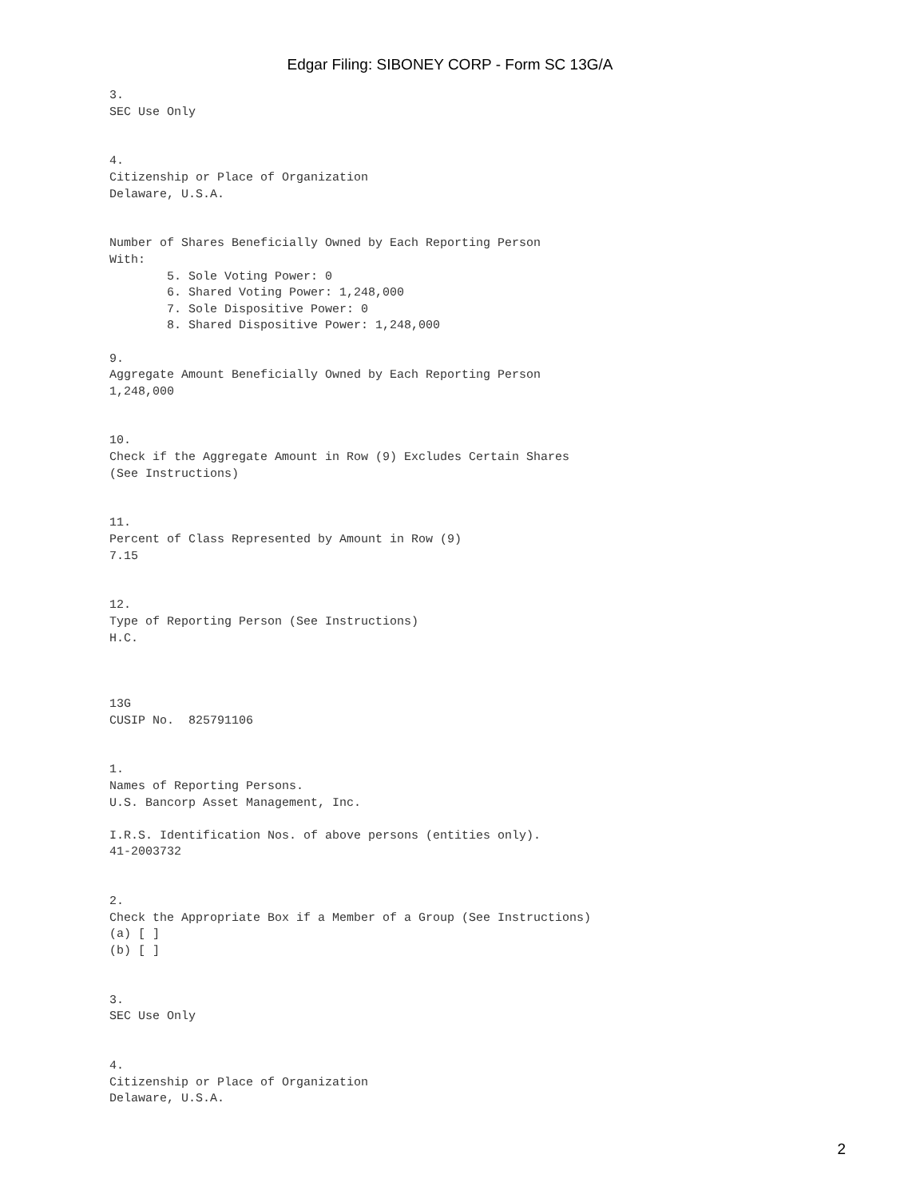Edgar Filing: SIBONEY CORP - Form SC 13G/A
3.
SEC Use Only


4.
Citizenship or Place of Organization
Delaware, U.S.A.


Number of Shares Beneficially Owned by Each Reporting Person
With:
        5. Sole Voting Power: 0
        6. Shared Voting Power: 1,248,000
        7. Sole Dispositive Power: 0
        8. Shared Dispositive Power: 1,248,000

9.
Aggregate Amount Beneficially Owned by Each Reporting Person
1,248,000


10.
Check if the Aggregate Amount in Row (9) Excludes Certain Shares
(See Instructions)


11.
Percent of Class Represented by Amount in Row (9)
7.15


12.
Type of Reporting Person (See Instructions)
H.C.



13G
CUSIP No.  825791106


1.
Names of Reporting Persons.
U.S. Bancorp Asset Management, Inc.

I.R.S. Identification Nos. of above persons (entities only).
41-2003732


2.
Check the Appropriate Box if a Member of a Group (See Instructions)
(a) [ ]
(b) [ ]


3.
SEC Use Only


4.
Citizenship or Place of Organization
Delaware, U.S.A.
2